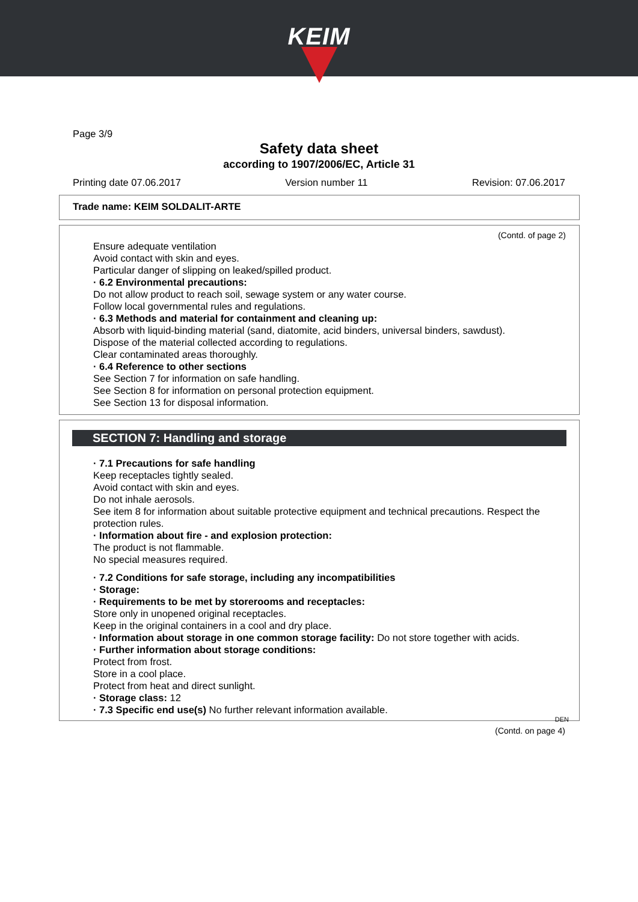KEIM
Page 3/9
Safety data sheet
according to 1907/2006/EC, Article 31
Printing date 07.06.2017 Version number 11 Revision: 07.06.2017
Trade name: KEIM SOLDALIT-ARTE
(Contd. of page 2)
Ensure adequate ventilation
Avoid contact with skin and eyes.
Particular danger of slipping on leaked/spilled product.
· 6.2 Environmental precautions:
Do not allow product to reach soil, sewage system or any water course.
Follow local governmental rules and regulations.
· 6.3 Methods and material for containment and cleaning up:
Absorb with liquid-binding material (sand, diatomite, acid binders, universal binders, sawdust).
Dispose of the material collected according to regulations.
Clear contaminated areas thoroughly.
· 6.4 Reference to other sections
See Section 7 for information on safe handling.
See Section 8 for information on personal protection equipment.
See Section 13 for disposal information.
SECTION 7: Handling and storage
· 7.1 Precautions for safe handling
Keep receptacles tightly sealed.
Avoid contact with skin and eyes.
Do not inhale aerosols.
See item 8 for information about suitable protective equipment and technical precautions. Respect the protection rules.
· Information about fire - and explosion protection:
The product is not flammable.
No special measures required.
· 7.2 Conditions for safe storage, including any incompatibilities
· Storage:
· Requirements to be met by storerooms and receptacles:
Store only in unopened original receptacles.
Keep in the original containers in a cool and dry place.
· Information about storage in one common storage facility: Do not store together with acids.
· Further information about storage conditions:
Protect from frost.
Store in a cool place.
Protect from heat and direct sunlight.
· Storage class: 12
· 7.3 Specific end use(s) No further relevant information available.
DEN
(Contd. on page 4)